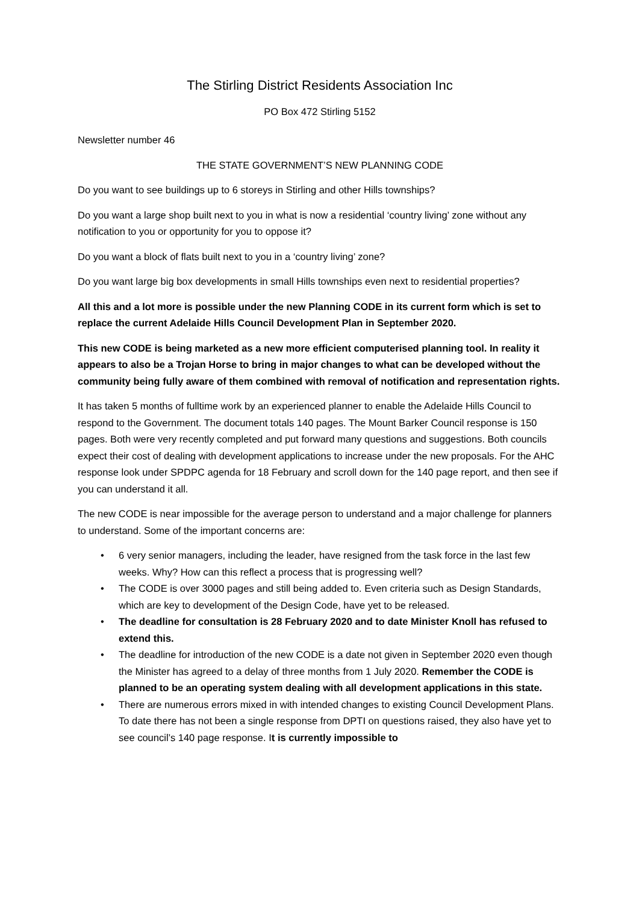The Stirling District Residents Association Inc
PO Box 472 Stirling 5152
Newsletter number 46
THE STATE GOVERNMENT’S NEW PLANNING CODE
Do you want to see buildings up to 6 storeys in Stirling and other Hills townships?
Do you want a large shop built next to you in what is now a residential ‘country living’ zone without any notification to you or opportunity for you to oppose it?
Do you want a block of flats built next to you in a ‘country living’ zone?
Do you want large big box developments in small Hills townships even next to residential properties?
All this and a lot more is possible under the new Planning CODE in its current form which is set to replace the current Adelaide Hills Council Development Plan in September 2020.
This new CODE is being marketed as a new more efficient computerised planning tool. In reality it appears to also be a Trojan Horse to bring in major changes to what can be developed without the community being fully aware of them combined with removal of notification and representation rights.
It has taken 5 months of fulltime work by an experienced planner to enable the Adelaide Hills Council to respond to the Government. The document totals 140 pages. The Mount Barker Council response is 150 pages. Both were very recently completed and put forward many questions and suggestions. Both councils expect their cost of dealing with development applications to increase under the new proposals. For the AHC response look under SPDPC agenda for 18 February and scroll down for the 140 page report, and then see if you can understand it all.
The new CODE is near impossible for the average person to understand and a major challenge for planners to understand. Some of the important concerns are:
• 6 very senior managers, including the leader, have resigned from the task force in the last few weeks. Why? How can this reflect a process that is progressing well?
• The CODE is over 3000 pages and still being added to. Even criteria such as Design Standards, which are key to development of the Design Code, have yet to be released.
• The deadline for consultation is 28 February 2020 and to date Minister Knoll has refused to extend this.
• The deadline for introduction of the new CODE is a date not given in September 2020 even though the Minister has agreed to a delay of three months from 1 July 2020. Remember the CODE is planned to be an operating system dealing with all development applications in this state.
• There are numerous errors mixed in with intended changes to existing Council Development Plans. To date there has not been a single response from DPTI on questions raised, they also have yet to see council’s 140 page response. It is currently impossible to